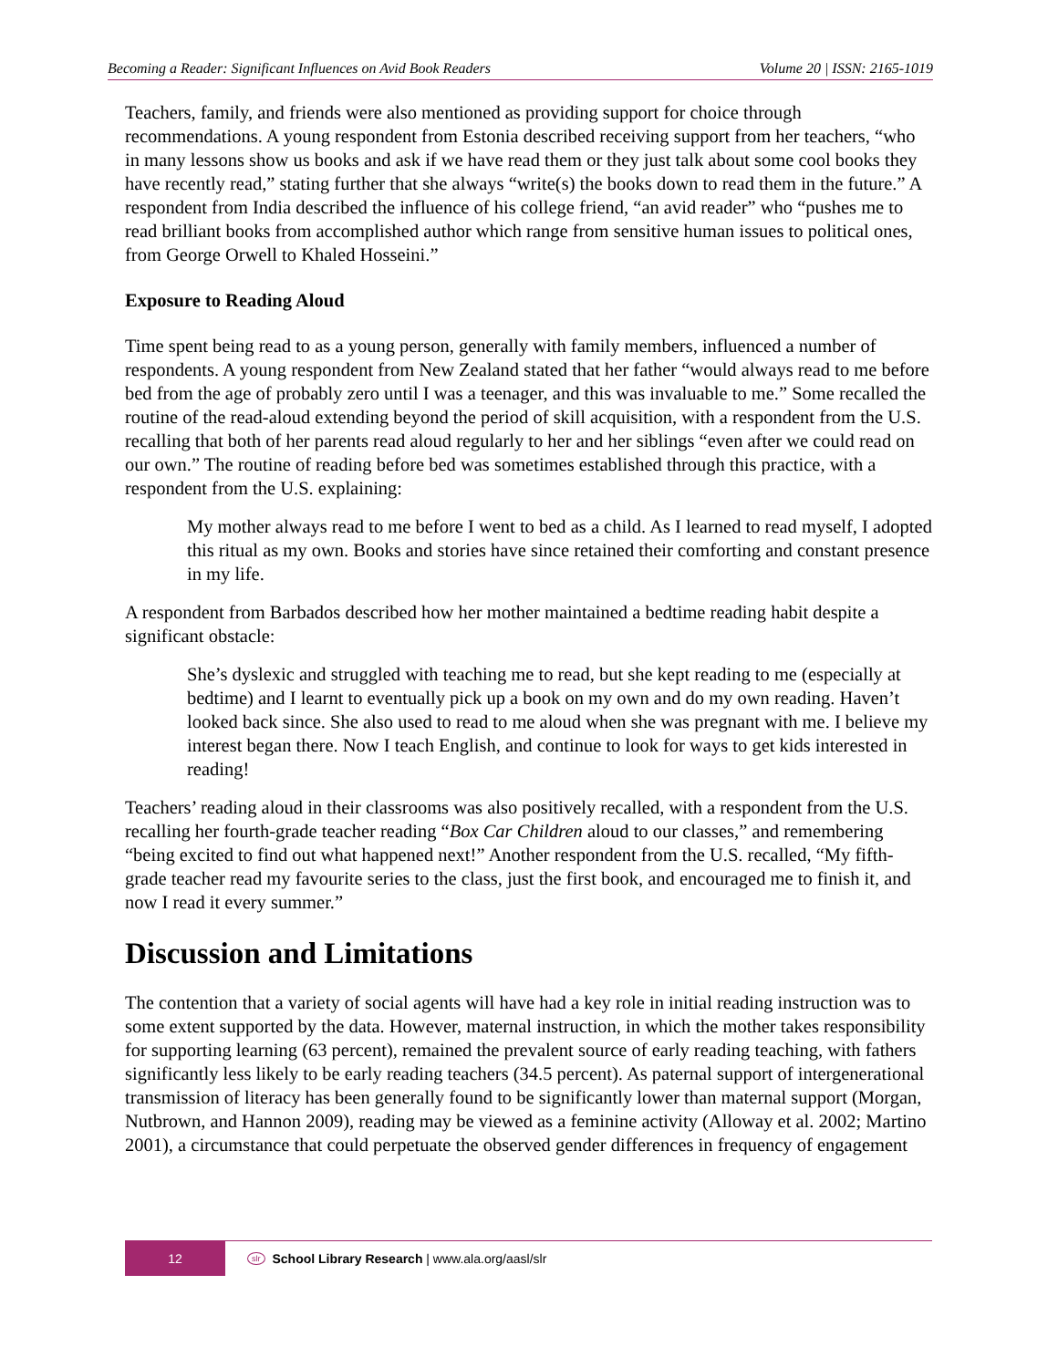Becoming a Reader: Significant Influences on Avid Book Readers Volume 20 | ISSN: 2165-1019
Teachers, family, and friends were also mentioned as providing support for choice through recommendations. A young respondent from Estonia described receiving support from her teachers, “who in many lessons show us books and ask if we have read them or they just talk about some cool books they have recently read,” stating further that she always “write(s) the books down to read them in the future.” A respondent from India described the influence of his college friend, “an avid reader” who “pushes me to read brilliant books from accomplished author which range from sensitive human issues to political ones, from George Orwell to Khaled Hosseini.”
Exposure to Reading Aloud
Time spent being read to as a young person, generally with family members, influenced a number of respondents. A young respondent from New Zealand stated that her father “would always read to me before bed from the age of probably zero until I was a teenager, and this was invaluable to me.” Some recalled the routine of the read-aloud extending beyond the period of skill acquisition, with a respondent from the U.S. recalling that both of her parents read aloud regularly to her and her siblings “even after we could read on our own.” The routine of reading before bed was sometimes established through this practice, with a respondent from the U.S. explaining:
My mother always read to me before I went to bed as a child. As I learned to read myself, I adopted this ritual as my own. Books and stories have since retained their comforting and constant presence in my life.
A respondent from Barbados described how her mother maintained a bedtime reading habit despite a significant obstacle:
She’s dyslexic and struggled with teaching me to read, but she kept reading to me (especially at bedtime) and I learnt to eventually pick up a book on my own and do my own reading. Haven’t looked back since. She also used to read to me aloud when she was pregnant with me. I believe my interest began there. Now I teach English, and continue to look for ways to get kids interested in reading!
Teachers’ reading aloud in their classrooms was also positively recalled, with a respondent from the U.S. recalling her fourth-grade teacher reading “Box Car Children aloud to our classes,” and remembering “being excited to find out what happened next!” Another respondent from the U.S. recalled, “My fifth-grade teacher read my favourite series to the class, just the first book, and encouraged me to finish it, and now I read it every summer.”
Discussion and Limitations
The contention that a variety of social agents will have had a key role in initial reading instruction was to some extent supported by the data. However, maternal instruction, in which the mother takes responsibility for supporting learning (63 percent), remained the prevalent source of early reading teaching, with fathers significantly less likely to be early reading teachers (34.5 percent). As paternal support of intergenerational transmission of literacy has been generally found to be significantly lower than maternal support (Morgan, Nutbrown, and Hannon 2009), reading may be viewed as a feminine activity (Alloway et al. 2002; Martino 2001), a circumstance that could perpetuate the observed gender differences in frequency of engagement
12
slr School Library Research | www.ala.org/aasl/slr